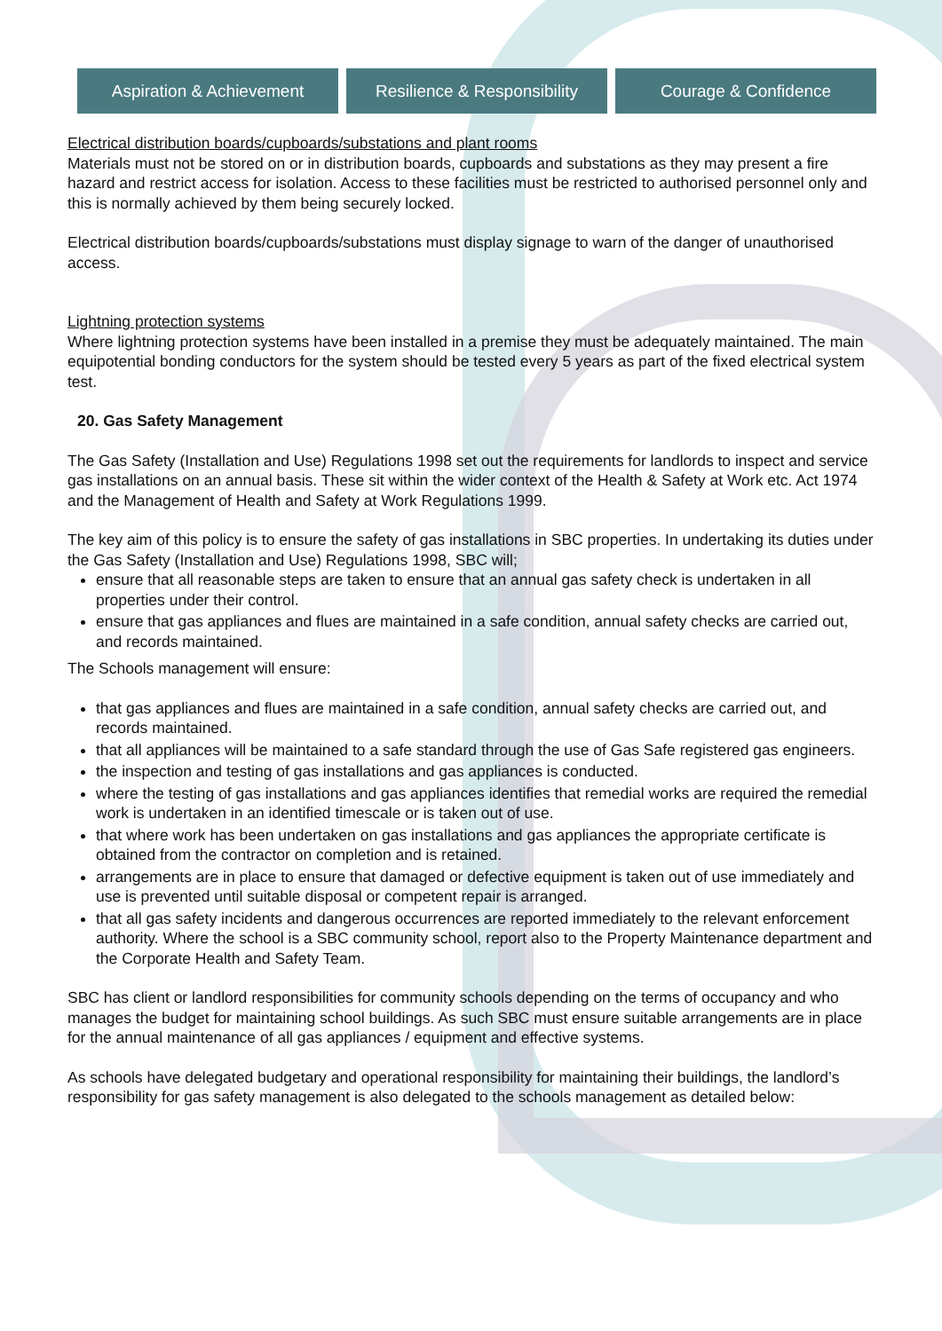Aspiration & Achievement Resilience & Responsibility Courage & Confidence
Electrical distribution boards/cupboards/substations and plant rooms
Materials must not be stored on or in distribution boards, cupboards and substations as they may present a fire hazard and restrict access for isolation. Access to these facilities must be restricted to authorised personnel only and this is normally achieved by them being securely locked.
Electrical distribution boards/cupboards/substations must display signage to warn of the danger of unauthorised access.
Lightning protection systems
Where lightning protection systems have been installed in a premise they must be adequately maintained. The main equipotential bonding conductors for the system should be tested every 5 years as part of the fixed electrical system test.
20. Gas Safety Management
The Gas Safety (Installation and Use) Regulations 1998 set out the requirements for landlords to inspect and service gas installations on an annual basis. These sit within the wider context of the Health & Safety at Work etc. Act 1974 and the Management of Health and Safety at Work Regulations 1999.
The key aim of this policy is to ensure the safety of gas installations in SBC properties. In undertaking its duties under the Gas Safety (Installation and Use) Regulations 1998, SBC will;
ensure that all reasonable steps are taken to ensure that an annual gas safety check is undertaken in all properties under their control.
ensure that gas appliances and flues are maintained in a safe condition, annual safety checks are carried out, and records maintained.
The Schools management will ensure:
that gas appliances and flues are maintained in a safe condition, annual safety checks are carried out, and records maintained.
that all appliances will be maintained to a safe standard through the use of Gas Safe registered gas engineers.
the inspection and testing of gas installations and gas appliances is conducted.
where the testing of gas installations and gas appliances identifies that remedial works are required the remedial work is undertaken in an identified timescale or is taken out of use.
that where work has been undertaken on gas installations and gas appliances the appropriate certificate is obtained from the contractor on completion and is retained.
arrangements are in place to ensure that damaged or defective equipment is taken out of use immediately and use is prevented until suitable disposal or competent repair is arranged.
that all gas safety incidents and dangerous occurrences are reported immediately to the relevant enforcement authority. Where the school is a SBC community school, report also to the Property Maintenance department and the Corporate Health and Safety Team.
SBC has client or landlord responsibilities for community schools depending on the terms of occupancy and who manages the budget for maintaining school buildings. As such SBC must ensure suitable arrangements are in place for the annual maintenance of all gas appliances / equipment and effective systems.
As schools have delegated budgetary and operational responsibility for maintaining their buildings, the landlord’s responsibility for gas safety management is also delegated to the schools management as detailed below: